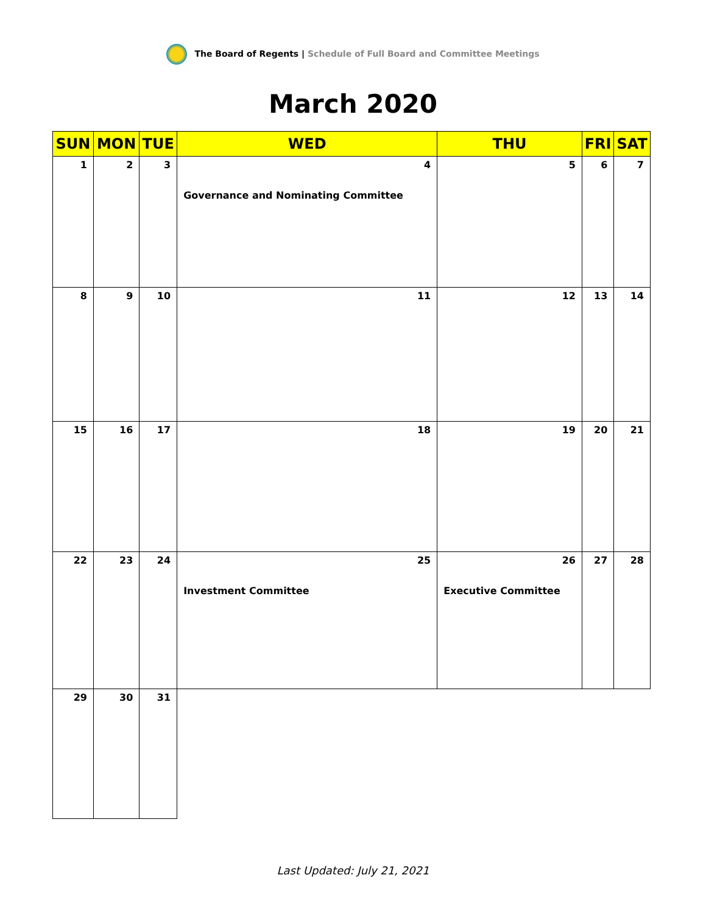The Board of Regents | Schedule of Full Board and Committee Meetings
March 2020
| SUN | MON | TUE | WED | THU | FRI | SAT |
| --- | --- | --- | --- | --- | --- | --- |
| 1 | 2 | 3 | 4 Governance and Nominating Committee | 5 | 6 | 7 |
| 8 | 9 | 10 | 11 | 12 | 13 | 14 |
| 15 | 16 | 17 | 18 | 19 | 20 | 21 |
| 22 | 23 | 24 | 25 Investment Committee | 26 Executive Committee | 27 | 28 |
| 29 | 30 | 31 | | | | |
Last Updated: July 21, 2021